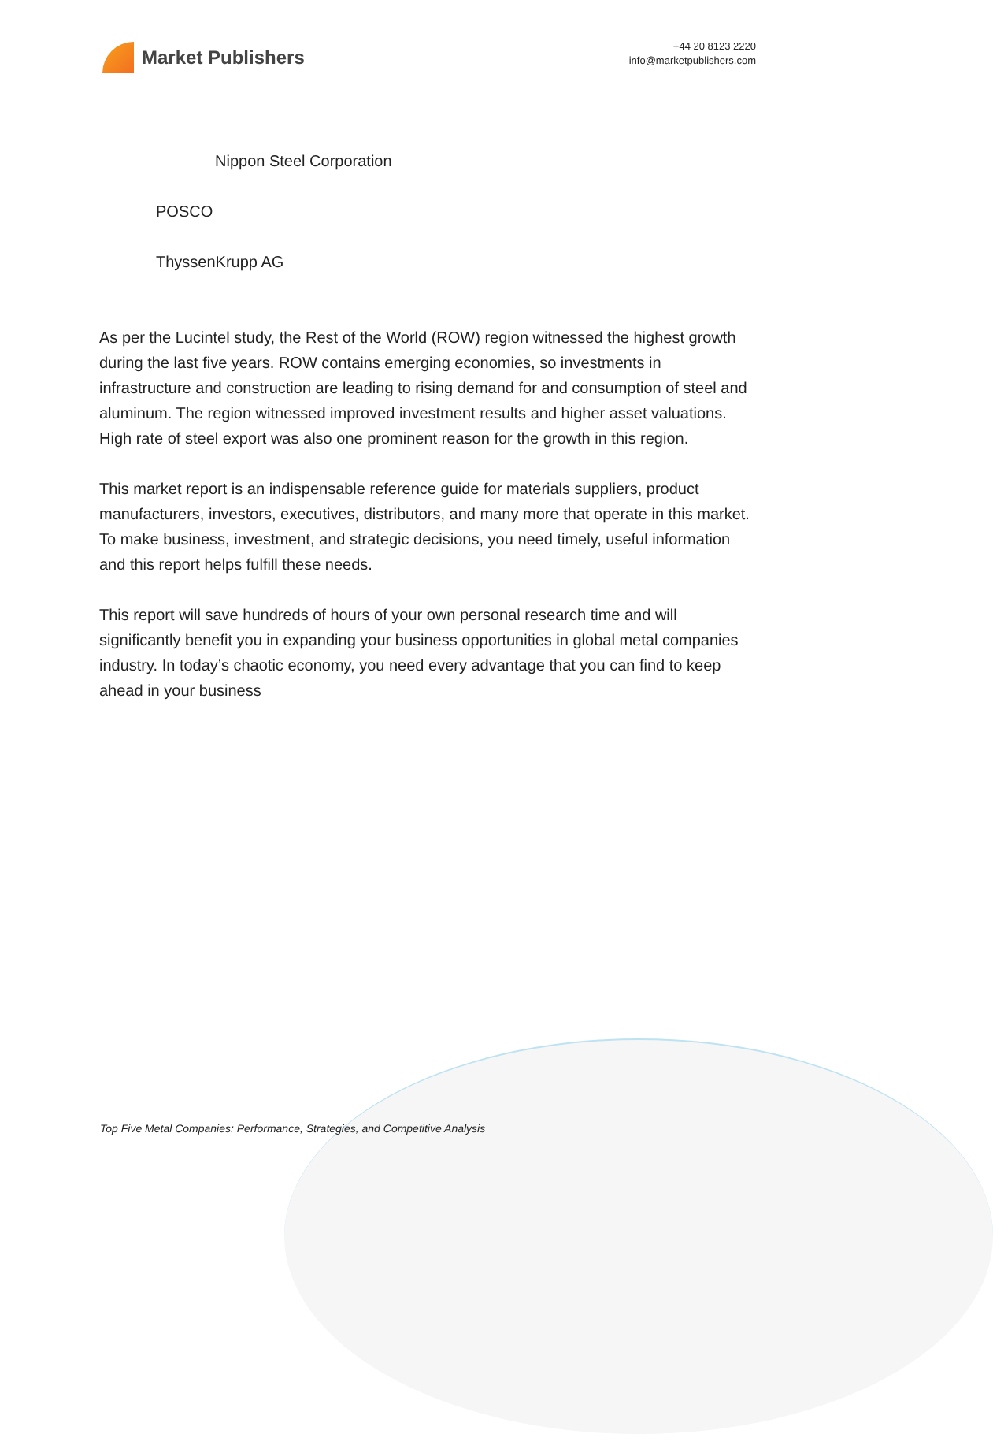Market Publishers
+44 20 8123 2220
info@marketpublishers.com
Nippon Steel Corporation
POSCO
ThyssenKrupp AG
As per the Lucintel study, the Rest of the World (ROW) region witnessed the highest growth during the last five years. ROW contains emerging economies, so investments in infrastructure and construction are leading to rising demand for and consumption of steel and aluminum. The region witnessed improved investment results and higher asset valuations. High rate of steel export was also one prominent reason for the growth in this region.
This market report is an indispensable reference guide for materials suppliers, product manufacturers, investors, executives, distributors, and many more that operate in this market. To make business, investment, and strategic decisions, you need timely, useful information and this report helps fulfill these needs.
This report will save hundreds of hours of your own personal research time and will significantly benefit you in expanding your business opportunities in global metal companies industry. In today’s chaotic economy, you need every advantage that you can find to keep ahead in your business
Top Five Metal Companies: Performance, Strategies, and Competitive Analysis